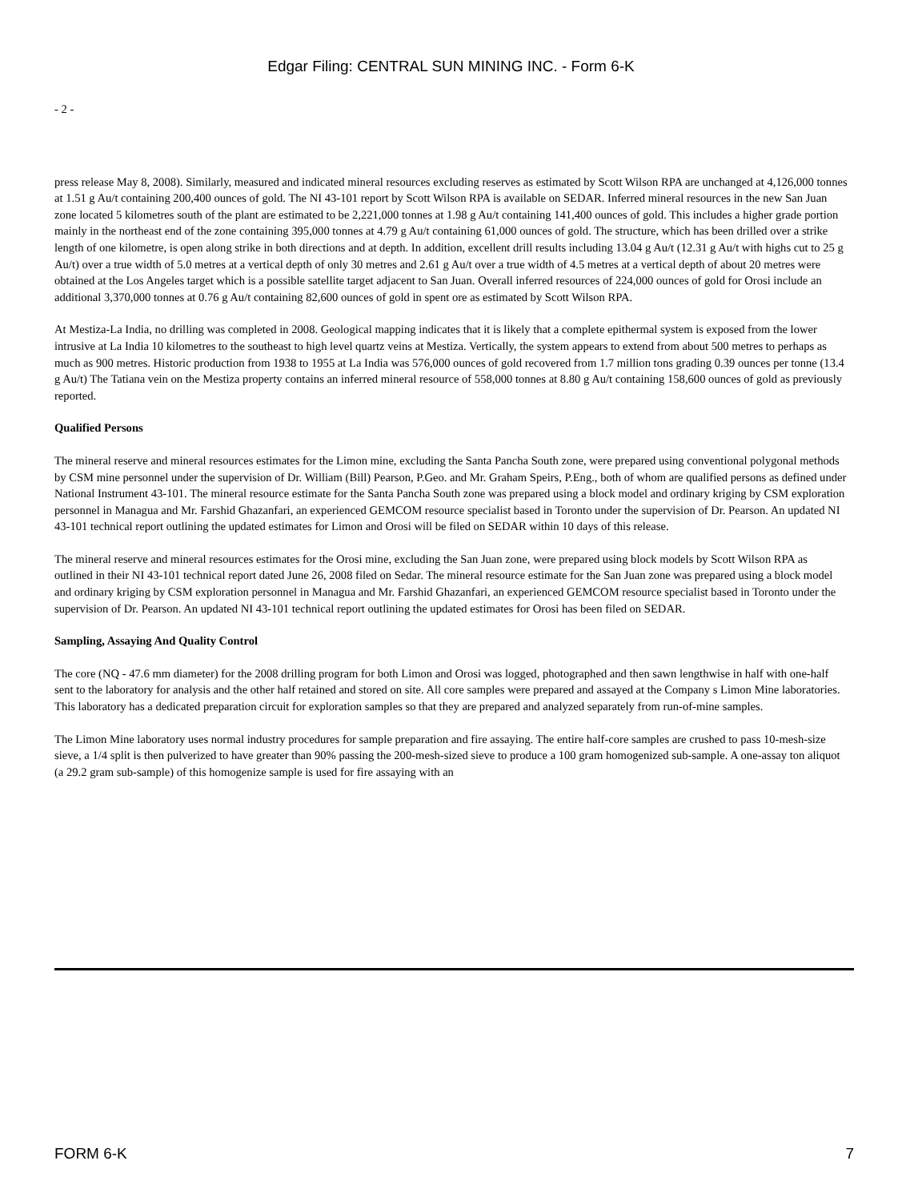Edgar Filing: CENTRAL SUN MINING INC. - Form 6-K
- 2 -
press release May 8, 2008). Similarly, measured and indicated mineral resources excluding reserves as estimated by Scott Wilson RPA are unchanged at 4,126,000 tonnes at 1.51 g Au/t containing 200,400 ounces of gold. The NI 43-101 report by Scott Wilson RPA is available on SEDAR. Inferred mineral resources in the new San Juan zone located 5 kilometres south of the plant are estimated to be 2,221,000 tonnes at 1.98 g Au/t containing 141,400 ounces of gold. This includes a higher grade portion mainly in the northeast end of the zone containing 395,000 tonnes at 4.79 g Au/t containing 61,000 ounces of gold. The structure, which has been drilled over a strike length of one kilometre, is open along strike in both directions and at depth. In addition, excellent drill results including 13.04 g Au/t (12.31 g Au/t with highs cut to 25 g Au/t) over a true width of 5.0 metres at a vertical depth of only 30 metres and 2.61 g Au/t over a true width of 4.5 metres at a vertical depth of about 20 metres were obtained at the Los Angeles target which is a possible satellite target adjacent to San Juan. Overall inferred resources of 224,000 ounces of gold for Orosi include an additional 3,370,000 tonnes at 0.76 g Au/t containing 82,600 ounces of gold in spent ore as estimated by Scott Wilson RPA.
At Mestiza-La India, no drilling was completed in 2008. Geological mapping indicates that it is likely that a complete epithermal system is exposed from the lower intrusive at La India 10 kilometres to the southeast to high level quartz veins at Mestiza. Vertically, the system appears to extend from about 500 metres to perhaps as much as 900 metres. Historic production from 1938 to 1955 at La India was 576,000 ounces of gold recovered from 1.7 million tons grading 0.39 ounces per tonne (13.4 g Au/t) The Tatiana vein on the Mestiza property contains an inferred mineral resource of 558,000 tonnes at 8.80 g Au/t containing 158,600 ounces of gold as previously reported.
Qualified Persons
The mineral reserve and mineral resources estimates for the Limon mine, excluding the Santa Pancha South zone, were prepared using conventional polygonal methods by CSM mine personnel under the supervision of Dr. William (Bill) Pearson, P.Geo. and Mr. Graham Speirs, P.Eng., both of whom are qualified persons as defined under National Instrument 43-101. The mineral resource estimate for the Santa Pancha South zone was prepared using a block model and ordinary kriging by CSM exploration personnel in Managua and Mr. Farshid Ghazanfari, an experienced GEMCOM resource specialist based in Toronto under the supervision of Dr. Pearson. An updated NI 43-101 technical report outlining the updated estimates for Limon and Orosi will be filed on SEDAR within 10 days of this release.
The mineral reserve and mineral resources estimates for the Orosi mine, excluding the San Juan zone, were prepared using block models by Scott Wilson RPA as outlined in their NI 43-101 technical report dated June 26, 2008 filed on Sedar. The mineral resource estimate for the San Juan zone was prepared using a block model and ordinary kriging by CSM exploration personnel in Managua and Mr. Farshid Ghazanfari, an experienced GEMCOM resource specialist based in Toronto under the supervision of Dr. Pearson. An updated NI 43-101 technical report outlining the updated estimates for Orosi has been filed on SEDAR.
Sampling, Assaying And Quality Control
The core (NQ - 47.6 mm diameter) for the 2008 drilling program for both Limon and Orosi was logged, photographed and then sawn lengthwise in half with one-half sent to the laboratory for analysis and the other half retained and stored on site. All core samples were prepared and assayed at the Company s Limon Mine laboratories. This laboratory has a dedicated preparation circuit for exploration samples so that they are prepared and analyzed separately from run-of-mine samples.
The Limon Mine laboratory uses normal industry procedures for sample preparation and fire assaying. The entire half-core samples are crushed to pass 10-mesh-size sieve, a 1/4 split is then pulverized to have greater than 90% passing the 200-mesh-sized sieve to produce a 100 gram homogenized sub-sample. A one-assay ton aliquot (a 29.2 gram sub-sample) of this homogenize sample is used for fire assaying with an
FORM 6-K 7